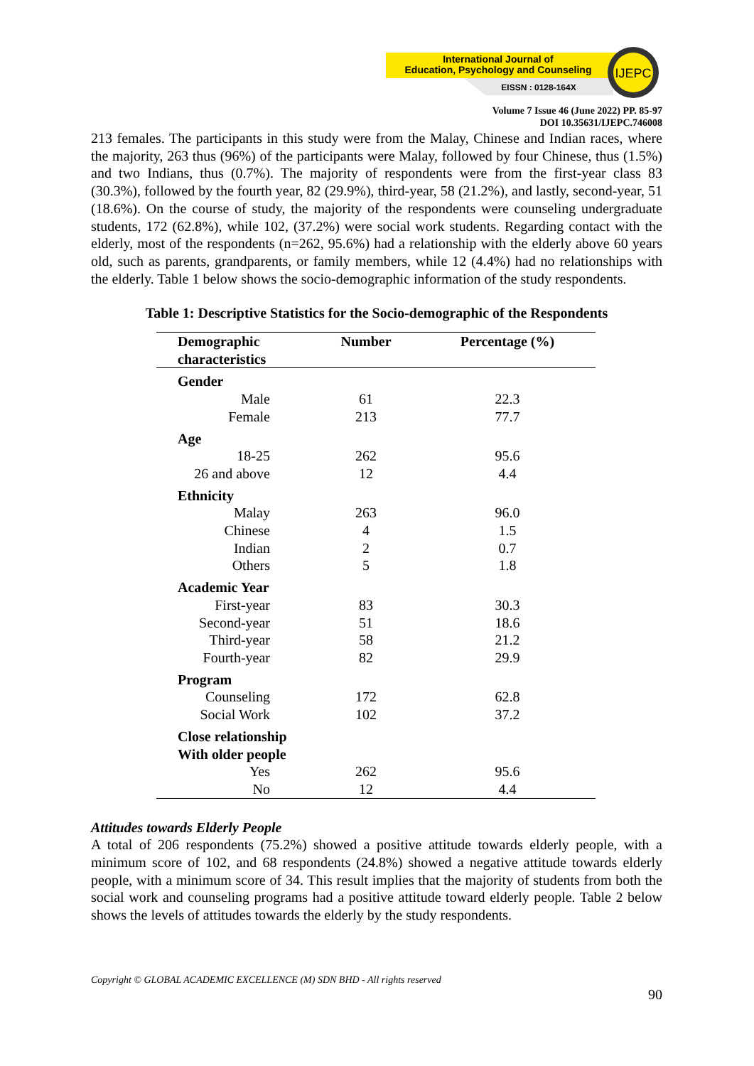International Journal of
Education, Psychology and Counseling
EISSN : 0128-164X
IJEPC
Volume 7 Issue 46 (June 2022) PP. 85-97
DOI 10.35631/IJEPC.746008
213 females. The participants in this study were from the Malay, Chinese and Indian races, where the majority, 263 thus (96%) of the participants were Malay, followed by four Chinese, thus (1.5%) and two Indians, thus (0.7%). The majority of respondents were from the first-year class 83 (30.3%), followed by the fourth year, 82 (29.9%), third-year, 58 (21.2%), and lastly, second-year, 51 (18.6%). On the course of study, the majority of the respondents were counseling undergraduate students, 172 (62.8%), while 102, (37.2%) were social work students. Regarding contact with the elderly, most of the respondents (n=262, 95.6%) had a relationship with the elderly above 60 years old, such as parents, grandparents, or family members, while 12 (4.4%) had no relationships with the elderly. Table 1 below shows the socio-demographic information of the study respondents.
Table 1: Descriptive Statistics for the Socio-demographic of the Respondents
| Demographic characteristics | | Number | Percentage (%) |
| --- | --- | --- | --- |
| Gender | | | |
| | Male | 61 | 22.3 |
| | Female | 213 | 77.7 |
| Age | | | |
| | 18-25 | 262 | 95.6 |
| | 26 and above | 12 | 4.4 |
| Ethnicity | | | |
| | Malay | 263 | 96.0 |
| | Chinese | 4 | 1.5 |
| | Indian | 2 | 0.7 |
| | Others | 5 | 1.8 |
| Academic Year | | | |
| | First-year | 83 | 30.3 |
| | Second-year | 51 | 18.6 |
| | Third-year | 58 | 21.2 |
| | Fourth-year | 82 | 29.9 |
| Program | | | |
| | Counseling | 172 | 62.8 |
| | Social Work | 102 | 37.2 |
| Close relationship With older people | | | |
| | Yes | 262 | 95.6 |
| | No | 12 | 4.4 |
Attitudes towards Elderly People
A total of 206 respondents (75.2%) showed a positive attitude towards elderly people, with a minimum score of 102, and 68 respondents (24.8%) showed a negative attitude towards elderly people, with a minimum score of 34. This result implies that the majority of students from both the social work and counseling programs had a positive attitude toward elderly people. Table 2 below shows the levels of attitudes towards the elderly by the study respondents.
Copyright © GLOBAL ACADEMIC EXCELLENCE (M) SDN BHD - All rights reserved
90